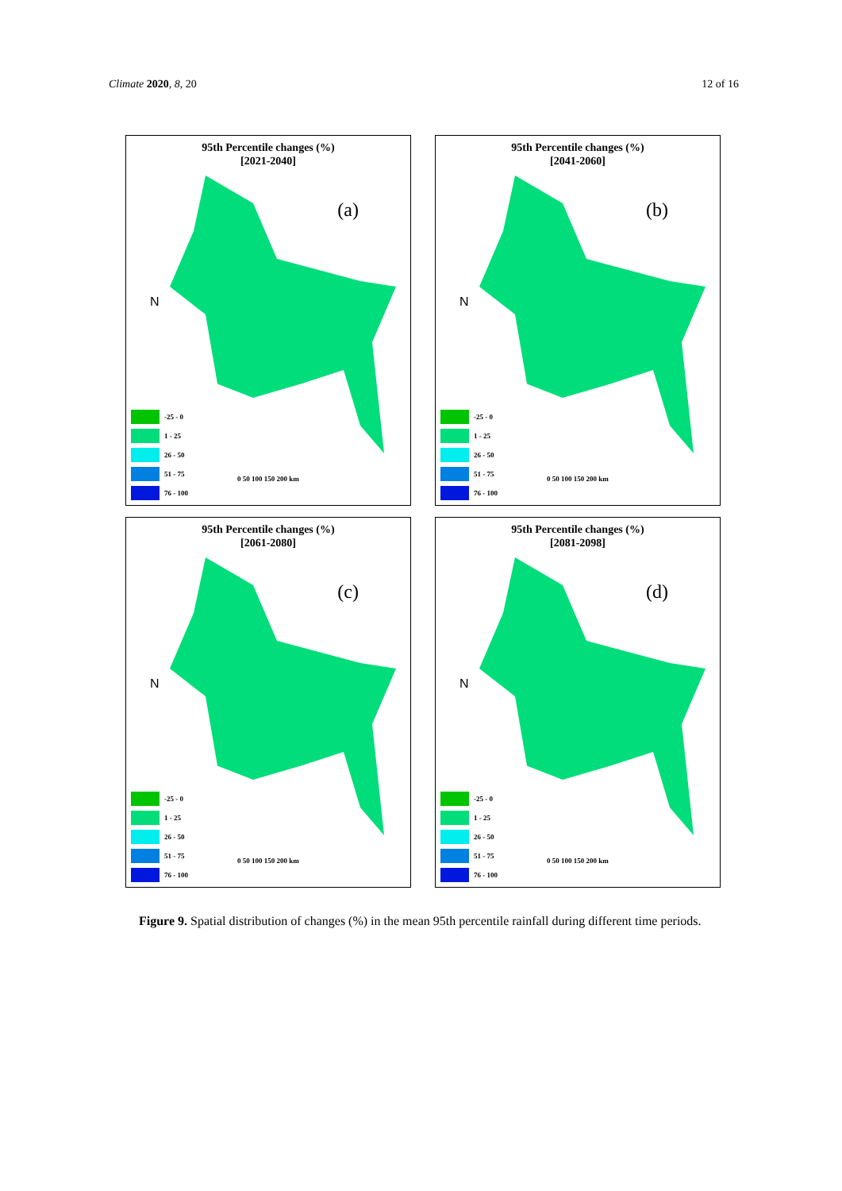Climate 2020, 8, 20 12 of 16
95th Percentile changes (%)
[2021-2040]
(a)
N
-25 - 0
1 - 25
26 - 50
51 - 75
76 - 100
0 50 100 150 200 km
95th Percentile changes (%)
[2041-2060]
(b)
N
-25 - 0
1 - 25
26 - 50
51 - 75
76 - 100
0 50 100 150 200 km
95th Percentile changes (%)
[2061-2080]
(c)
N
-25 - 0
1 - 25
26 - 50
51 - 75
76 - 100
0 50 100 150 200 km
95th Percentile changes (%)
[2081-2098]
(d)
N
-25 - 0
1 - 25
26 - 50
51 - 75
76 - 100
0 50 100 150 200 km
Figure 9. Spatial distribution of changes (%) in the mean 95th percentile rainfall during different time periods.